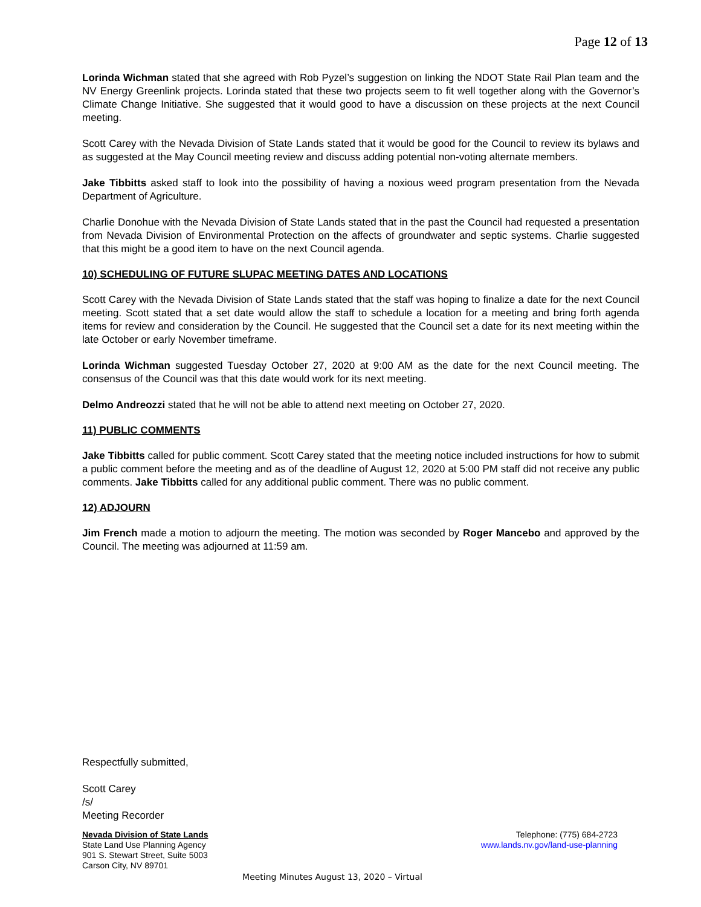Page 12 of 13
Lorinda Wichman stated that she agreed with Rob Pyzel’s suggestion on linking the NDOT State Rail Plan team and the NV Energy Greenlink projects. Lorinda stated that these two projects seem to fit well together along with the Governor’s Climate Change Initiative. She suggested that it would good to have a discussion on these projects at the next Council meeting.
Scott Carey with the Nevada Division of State Lands stated that it would be good for the Council to review its bylaws and as suggested at the May Council meeting review and discuss adding potential non-voting alternate members.
Jake Tibbitts asked staff to look into the possibility of having a noxious weed program presentation from the Nevada Department of Agriculture.
Charlie Donohue with the Nevada Division of State Lands stated that in the past the Council had requested a presentation from Nevada Division of Environmental Protection on the affects of groundwater and septic systems. Charlie suggested that this might be a good item to have on the next Council agenda.
10) SCHEDULING OF FUTURE SLUPAC MEETING DATES AND LOCATIONS
Scott Carey with the Nevada Division of State Lands stated that the staff was hoping to finalize a date for the next Council meeting. Scott stated that a set date would allow the staff to schedule a location for a meeting and bring forth agenda items for review and consideration by the Council. He suggested that the Council set a date for its next meeting within the late October or early November timeframe.
Lorinda Wichman suggested Tuesday October 27, 2020 at 9:00 AM as the date for the next Council meeting. The consensus of the Council was that this date would work for its next meeting.
Delmo Andreozzi stated that he will not be able to attend next meeting on October 27, 2020.
11) PUBLIC COMMENTS
Jake Tibbitts called for public comment. Scott Carey stated that the meeting notice included instructions for how to submit a public comment before the meeting and as of the deadline of August 12, 2020 at 5:00 PM staff did not receive any public comments. Jake Tibbitts called for any additional public comment. There was no public comment.
12) ADJOURN
Jim French made a motion to adjourn the meeting. The motion was seconded by Roger Mancebo and approved by the Council. The meeting was adjourned at 11:59 am.
Respectfully submitted,
Scott Carey
/s/
Meeting Recorder
Nevada Division of State Lands
State Land Use Planning Agency
901 S. Stewart Street, Suite 5003
Carson City, NV 89701
Telephone: (775) 684-2723
www.lands.nv.gov/land-use-planning
Meeting Minutes August 13, 2020 – Virtual